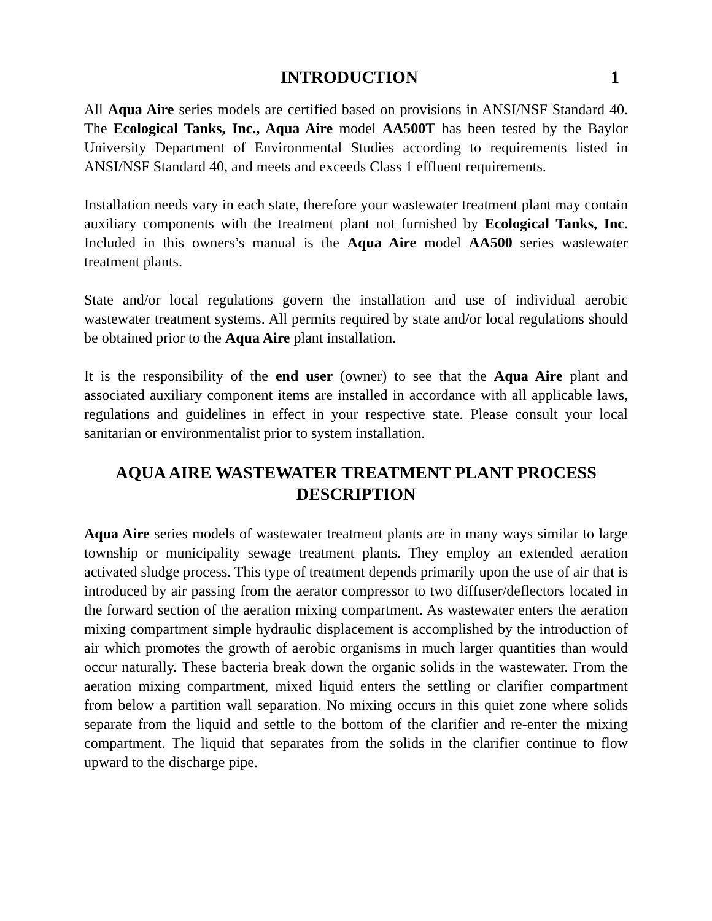INTRODUCTION 1
All Aqua Aire series models are certified based on provisions in ANSI/NSF Standard 40. The Ecological Tanks, Inc., Aqua Aire model AA500T has been tested by the Baylor University Department of Environmental Studies according to requirements listed in ANSI/NSF Standard 40, and meets and exceeds Class 1 effluent requirements.
Installation needs vary in each state, therefore your wastewater treatment plant may contain auxiliary components with the treatment plant not furnished by Ecological Tanks, Inc. Included in this owners’s manual is the Aqua Aire model AA500 series wastewater treatment plants.
State and/or local regulations govern the installation and use of individual aerobic wastewater treatment systems. All permits required by state and/or local regulations should be obtained prior to the Aqua Aire plant installation.
It is the responsibility of the end user (owner) to see that the Aqua Aire plant and associated auxiliary component items are installed in accordance with all applicable laws, regulations and guidelines in effect in your respective state. Please consult your local sanitarian or environmentalist prior to system installation.
AQUA AIRE WASTEWATER TREATMENT PLANT PROCESS DESCRIPTION
Aqua Aire series models of wastewater treatment plants are in many ways similar to large township or municipality sewage treatment plants. They employ an extended aeration activated sludge process. This type of treatment depends primarily upon the use of air that is introduced by air passing from the aerator compressor to two diffuser/deflectors located in the forward section of the aeration mixing compartment. As wastewater enters the aeration mixing compartment simple hydraulic displacement is accomplished by the introduction of air which promotes the growth of aerobic organisms in much larger quantities than would occur naturally. These bacteria break down the organic solids in the wastewater. From the aeration mixing compartment, mixed liquid enters the settling or clarifier compartment from below a partition wall separation. No mixing occurs in this quiet zone where solids separate from the liquid and settle to the bottom of the clarifier and re-enter the mixing compartment. The liquid that separates from the solids in the clarifier continue to flow upward to the discharge pipe.